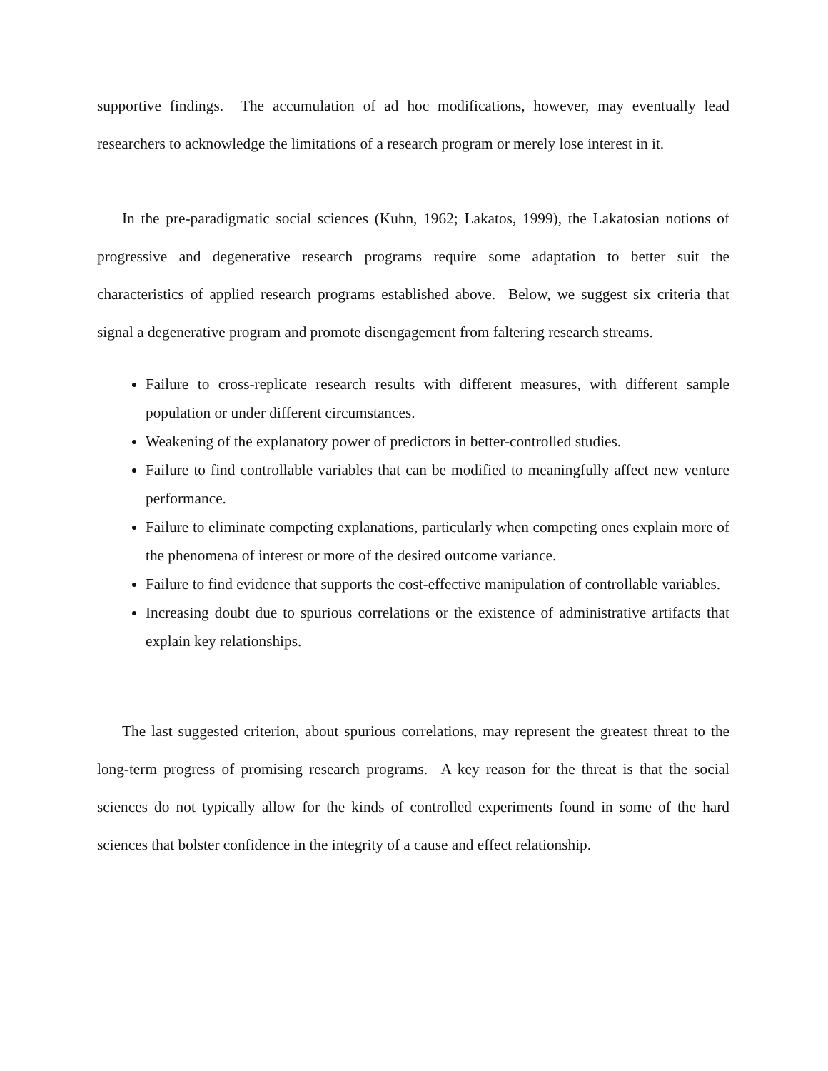supportive findings. The accumulation of ad hoc modifications, however, may eventually lead researchers to acknowledge the limitations of a research program or merely lose interest in it.
In the pre-paradigmatic social sciences (Kuhn, 1962; Lakatos, 1999), the Lakatosian notions of progressive and degenerative research programs require some adaptation to better suit the characteristics of applied research programs established above. Below, we suggest six criteria that signal a degenerative program and promote disengagement from faltering research streams.
Failure to cross-replicate research results with different measures, with different sample population or under different circumstances.
Weakening of the explanatory power of predictors in better-controlled studies.
Failure to find controllable variables that can be modified to meaningfully affect new venture performance.
Failure to eliminate competing explanations, particularly when competing ones explain more of the phenomena of interest or more of the desired outcome variance.
Failure to find evidence that supports the cost-effective manipulation of controllable variables.
Increasing doubt due to spurious correlations or the existence of administrative artifacts that explain key relationships.
The last suggested criterion, about spurious correlations, may represent the greatest threat to the long-term progress of promising research programs. A key reason for the threat is that the social sciences do not typically allow for the kinds of controlled experiments found in some of the hard sciences that bolster confidence in the integrity of a cause and effect relationship.